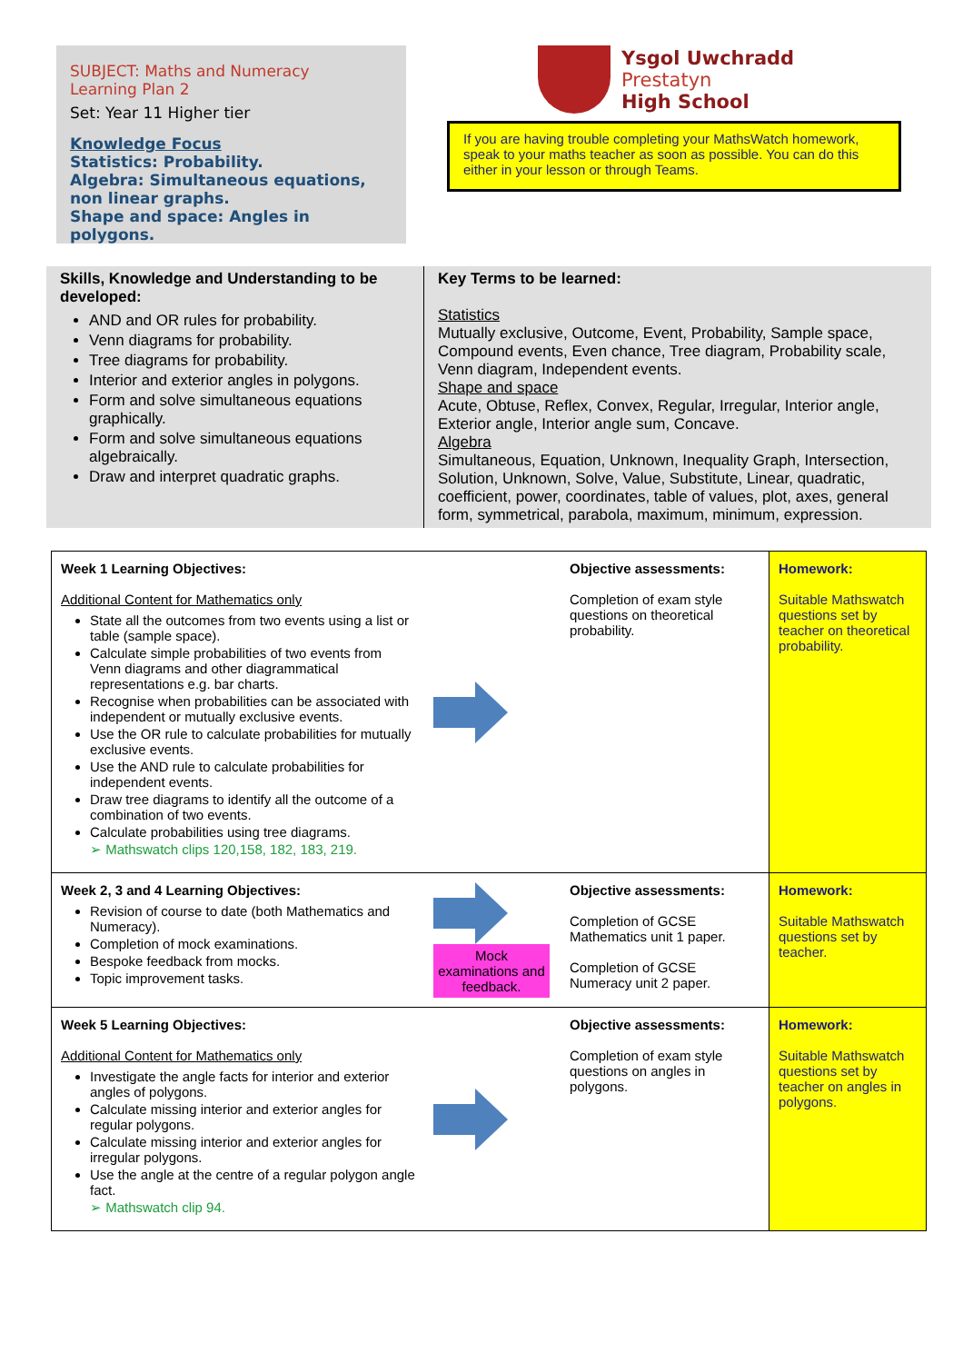SUBJECT: Maths and Numeracy
Learning Plan 2
Set: Year 11 Higher tier
Knowledge Focus
Statistics: Probability.
Algebra: Simultaneous equations, non linear graphs.
Shape and space: Angles in polygons.
Ysgol Uwchradd
Prestatyn
High School
If you are having trouble completing your MathsWatch homework, speak to your maths teacher as soon as possible. You can do this either in your lesson or through Teams.
Skills, Knowledge and Understanding to be developed:
AND and OR rules for probability.
Venn diagrams for probability.
Tree diagrams for probability.
Interior and exterior angles in polygons.
Form and solve simultaneous equations graphically.
Form and solve simultaneous equations algebraically.
Draw and interpret quadratic graphs.
Key Terms to be learned:
Statistics
Mutually exclusive, Outcome, Event, Probability, Sample space, Compound events, Even chance, Tree diagram, Probability scale, Venn diagram, Independent events.
Shape and space
Acute, Obtuse, Reflex, Convex, Regular, Irregular, Interior angle, Exterior angle, Interior angle sum, Concave.
Algebra
Simultaneous, Equation, Unknown, Inequality Graph, Intersection, Solution, Unknown, Solve, Value, Substitute, Linear, quadratic, coefficient, power, coordinates, table of values, plot, axes, general form, symmetrical, parabola, maximum, minimum, expression.
| Week 1 Learning Objectives: Additional Content for Mathematics only State all the outcomes from two events using a list or table (sample space). Calculate simple probabilities of two events from Venn diagrams and other diagrammatical representations e.g. bar charts. Recognise when probabilities can be associated with independent or mutually exclusive events. Use the OR rule to calculate probabilities for mutually exclusive events. Use the AND rule to calculate probabilities for independent events. Draw tree diagrams to identify all the outcome of a combination of two events. Calculate probabilities using tree diagrams. ➢ Mathswatch clips 120,158, 182, 183, 219. | | Objective assessments: Completion of exam style questions on theoretical probability. | Homework: Suitable Mathswatch questions set by teacher on theoretical probability. |
| Week 2, 3 and 4 Learning Objectives: Revision of course to date (both Mathematics and Numeracy). Completion of mock examinations. Bespoke feedback from mocks. Topic improvement tasks. | Mock examinations and feedback. | Objective assessments: Completion of GCSE Mathematics unit 1 paper. Completion of GCSE Numeracy unit 2 paper. | Homework: Suitable Mathswatch questions set by teacher. |
| Week 5 Learning Objectives: Additional Content for Mathematics only Investigate the angle facts for interior and exterior angles of polygons. Calculate missing interior and exterior angles for regular polygons. Calculate missing interior and exterior angles for irregular polygons. Use the angle at the centre of a regular polygon angle fact. ➢ Mathswatch clip 94. | | Objective assessments: Completion of exam style questions on angles in polygons. | Homework: Suitable Mathswatch questions set by teacher on angles in polygons. |